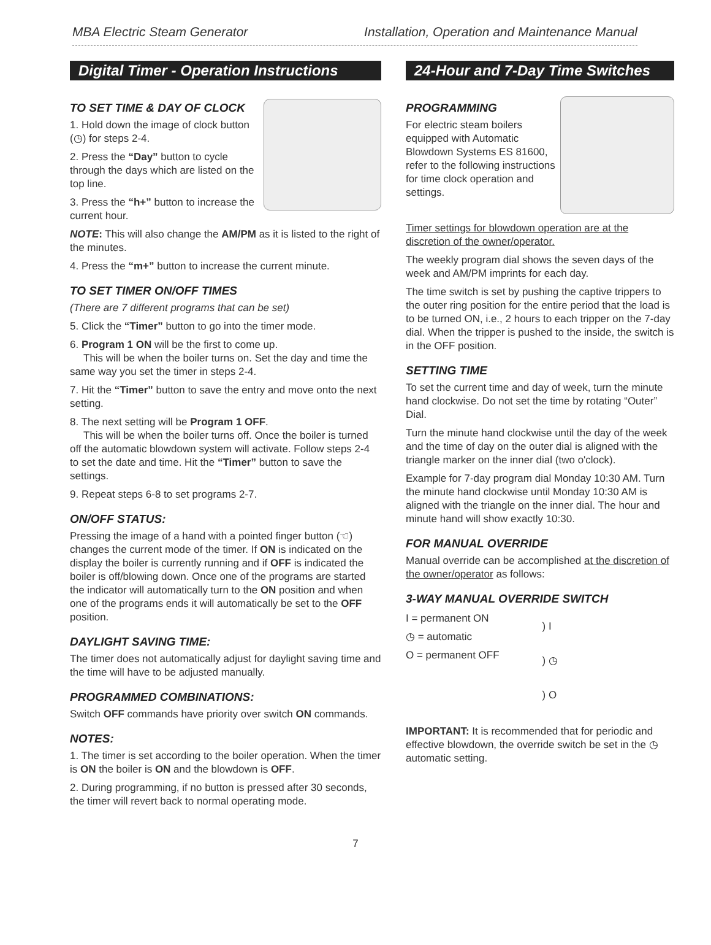MBA Electric Steam Generator Installation, Operation and Maintenance Manual
Digital Timer - Operation Instructions
TO SET TIME & DAY OF CLOCK
1. Hold down the image of clock button (◷) for steps 2-4.
2. Press the “Day” button to cycle through the days which are listed on the top line.
3. Press the “h+” button to increase the current hour.
NOTE: This will also change the AM/PM as it is listed to the right of the minutes.
4. Press the “m+” button to increase the current minute.
TO SET TIMER ON/OFF TIMES
(There are 7 different programs that can be set)
5. Click the “Timer” button to go into the timer mode.
6. Program 1 ON will be the first to come up.
This will be when the boiler turns on. Set the day and time the same way you set the timer in steps 2-4.
7. Hit the “Timer” button to save the entry and move onto the next setting.
8. The next setting will be Program 1 OFF.
This will be when the boiler turns off. Once the boiler is turned off the automatic blowdown system will activate. Follow steps 2-4 to set the date and time. Hit the “Timer” button to save the settings.
9. Repeat steps 6-8 to set programs 2-7.
ON/OFF STATUS:
Pressing the image of a hand with a pointed finger button (☜) changes the current mode of the timer. If ON is indicated on the display the boiler is currently running and if OFF is indicated the boiler is off/blowing down. Once one of the programs are started the indicator will automatically turn to the ON position and when one of the programs ends it will automatically be set to the OFF position.
DAYLIGHT SAVING TIME:
The timer does not automatically adjust for daylight saving time and the time will have to be adjusted manually.
PROGRAMMED COMBINATIONS:
Switch OFF commands have priority over switch ON commands.
NOTES:
1. The timer is set according to the boiler operation. When the timer is ON the boiler is ON and the blowdown is OFF.
2. During programming, if no button is pressed after 30 seconds, the timer will revert back to normal operating mode.
24-Hour and 7-Day Time Switches
PROGRAMMING
For electric steam boilers equipped with Automatic Blowdown Systems ES 81600, refer to the following instructions for time clock operation and settings.
Timer settings for blowdown operation are at the discretion of the owner/operator.
The weekly program dial shows the seven days of the week and AM/PM imprints for each day.
The time switch is set by pushing the captive trippers to the outer ring position for the entire period that the load is to be turned ON, i.e., 2 hours to each tripper on the 7-day dial. When the tripper is pushed to the inside, the switch is in the OFF position.
SETTING TIME
To set the current time and day of week, turn the minute hand clockwise. Do not set the time by rotating “Outer” Dial.
Turn the minute hand clockwise until the day of the week and the time of day on the outer dial is aligned with the triangle marker on the inner dial (two o'clock).
Example for 7-day program dial Monday 10:30 AM. Turn the minute hand clockwise until Monday 10:30 AM is aligned with the triangle on the inner dial. The hour and minute hand will show exactly 10:30.
FOR MANUAL OVERRIDE
Manual override can be accomplished at the discretion of the owner/operator as follows:
3-WAY MANUAL OVERRIDE SWITCH
I = permanent ON
◷ = automatic
O = permanent OFF
) I
) ◷
) O
IMPORTANT: It is recommended that for periodic and effective blowdown, the override switch be set in the ◷ automatic setting.
7